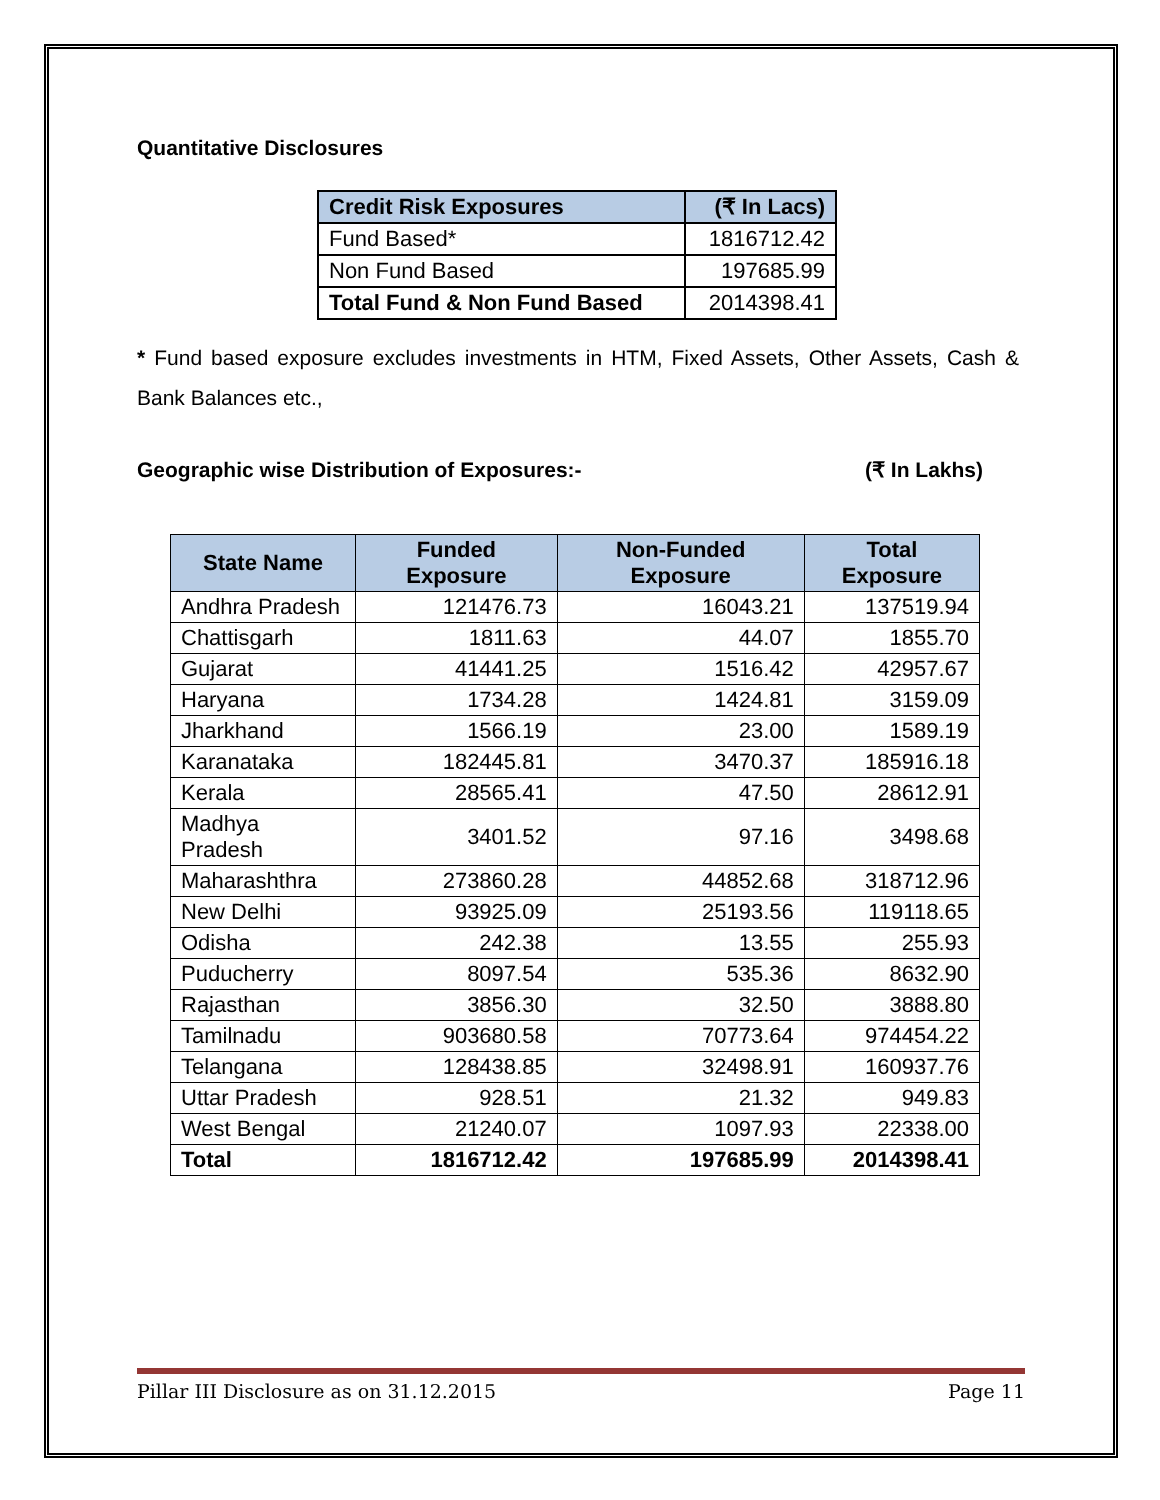Quantitative Disclosures
| Credit Risk Exposures | (₹ In Lacs) |
| --- | --- |
| Fund Based* | 1816712.42 |
| Non Fund Based | 197685.99 |
| Total Fund & Non Fund Based | 2014398.41 |
* Fund based exposure excludes investments in HTM, Fixed Assets, Other Assets, Cash & Bank Balances etc.,
Geographic wise Distribution of Exposures:- (₹ In Lakhs)
| State Name | Funded Exposure | Non-Funded Exposure | Total Exposure |
| --- | --- | --- | --- |
| Andhra Pradesh | 121476.73 | 16043.21 | 137519.94 |
| Chattisgarh | 1811.63 | 44.07 | 1855.70 |
| Gujarat | 41441.25 | 1516.42 | 42957.67 |
| Haryana | 1734.28 | 1424.81 | 3159.09 |
| Jharkhand | 1566.19 | 23.00 | 1589.19 |
| Karanataka | 182445.81 | 3470.37 | 185916.18 |
| Kerala | 28565.41 | 47.50 | 28612.91 |
| Madhya Pradesh | 3401.52 | 97.16 | 3498.68 |
| Maharashthra | 273860.28 | 44852.68 | 318712.96 |
| New Delhi | 93925.09 | 25193.56 | 119118.65 |
| Odisha | 242.38 | 13.55 | 255.93 |
| Puducherry | 8097.54 | 535.36 | 8632.90 |
| Rajasthan | 3856.30 | 32.50 | 3888.80 |
| Tamilnadu | 903680.58 | 70773.64 | 974454.22 |
| Telangana | 128438.85 | 32498.91 | 160937.76 |
| Uttar Pradesh | 928.51 | 21.32 | 949.83 |
| West Bengal | 21240.07 | 1097.93 | 22338.00 |
| Total | 1816712.42 | 197685.99 | 2014398.41 |
Pillar III Disclosure as on 31.12.2015 Page 11